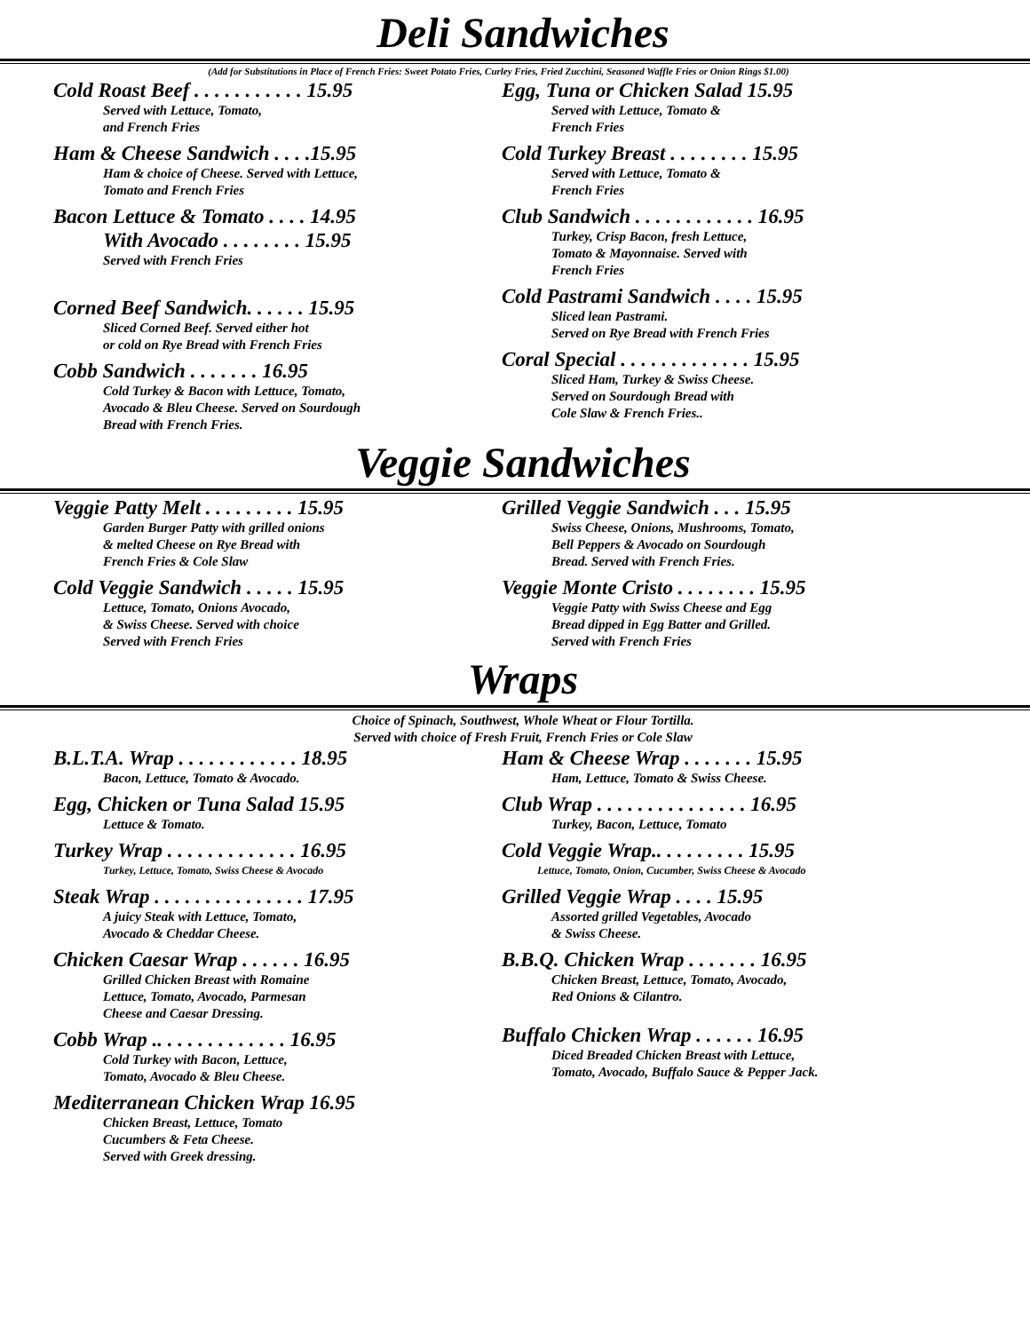Deli Sandwiches
(Add for Substitutions in Place of French Fries: Sweet Potato Fries, Curley Fries, Fried Zucchini, Seasoned Waffle Fries or Onion Rings $1.00)
Cold Roast Beef . . . . . . . . . . . 15.95
Served with Lettuce, Tomato,
and French Fries
Ham & Cheese Sandwich . . . .15.95
Ham & choice of Cheese. Served with Lettuce,
Tomato and French Fries
Bacon Lettuce & Tomato . . . . 14.95
With Avocado . . . . . . . . 15.95
Served with French Fries
Corned Beef Sandwich. . . . . . 15.95
Sliced Corned Beef. Served either hot
or cold on Rye Bread with French Fries
Cobb Sandwich . . . . . . . 16.95
Cold Turkey & Bacon with Lettuce, Tomato,
Avocado & Bleu Cheese. Served on Sourdough
Bread with French Fries.
Egg, Tuna or Chicken Salad 15.95
Served with Lettuce, Tomato &
French Fries
Cold Turkey Breast . . . . . . . . 15.95
Served with Lettuce, Tomato &
French Fries
Club Sandwich . . . . . . . . . . . . 16.95
Turkey, Crisp Bacon, fresh Lettuce,
Tomato & Mayonnaise. Served with
French Fries
Cold Pastrami Sandwich . . . . 15.95
Sliced lean Pastrami.
Served on Rye Bread with French Fries
Coral Special . . . . . . . . . . . . . 15.95
Sliced Ham, Turkey & Swiss Cheese.
Served on Sourdough Bread with
Cole Slaw & French Fries..
Veggie Sandwiches
Veggie Patty Melt . . . . . . . . . 15.95
Garden Burger Patty with grilled onions
& melted Cheese on Rye Bread with
French Fries & Cole Slaw
Cold Veggie Sandwich . . . . . 15.95
Lettuce, Tomato, Onions Avocado,
& Swiss Cheese. Served with choice
Served with French Fries
Grilled Veggie Sandwich . . . 15.95
Swiss Cheese, Onions, Mushrooms, Tomato,
Bell Peppers & Avocado on Sourdough
Bread. Served with French Fries.
Veggie Monte Cristo . . . . . . . . 15.95
Veggie Patty with Swiss Cheese and Egg
Bread dipped in Egg Batter and Grilled.
Served with French Fries
Wraps
Choice of Spinach, Southwest, Whole Wheat or Flour Tortilla.
Served with choice of Fresh Fruit, French Fries or Cole Slaw
B.L.T.A. Wrap . . . . . . . . . . . . 18.95
Bacon, Lettuce, Tomato & Avocado.
Egg, Chicken or Tuna Salad 15.95
Lettuce & Tomato.
Turkey Wrap . . . . . . . . . . . . . 16.95
Turkey, Lettuce, Tomato, Swiss Cheese & Avocado
Steak Wrap . . . . . . . . . . . . . . . 17.95
A juicy Steak with Lettuce, Tomato,
Avocado & Cheddar Cheese.
Chicken Caesar Wrap . . . . . . 16.95
Grilled Chicken Breast with Romaine
Lettuce, Tomato, Avocado, Parmesan
Cheese and Caesar Dressing.
Cobb Wrap .. . . . . . . . . . . . . 16.95
Cold Turkey with Bacon, Lettuce,
Tomato, Avocado & Bleu Cheese.
Mediterranean Chicken Wrap 16.95
Chicken Breast, Lettuce, Tomato
Cucumbers & Feta Cheese.
Served with Greek dressing.
Ham & Cheese Wrap . . . . . . . 15.95
Ham, Lettuce, Tomato & Swiss Cheese.
Club Wrap . . . . . . . . . . . . . . . 16.95
Turkey, Bacon, Lettuce, Tomato
Cold Veggie Wrap.. . . . . . . . . 15.95
Lettuce, Tomato, Onion, Cucumber, Swiss Cheese & Avocado
Grilled Veggie Wrap . . . . 15.95
Assorted grilled Vegetables, Avocado
& Swiss Cheese.
B.B.Q. Chicken Wrap . . . . . . . 16.95
Chicken Breast, Lettuce, Tomato, Avocado,
Red Onions & Cilantro.
Buffalo Chicken Wrap . . . . . . 16.95
Diced Breaded Chicken Breast with Lettuce,
Tomato, Avocado, Buffalo Sauce & Pepper Jack.